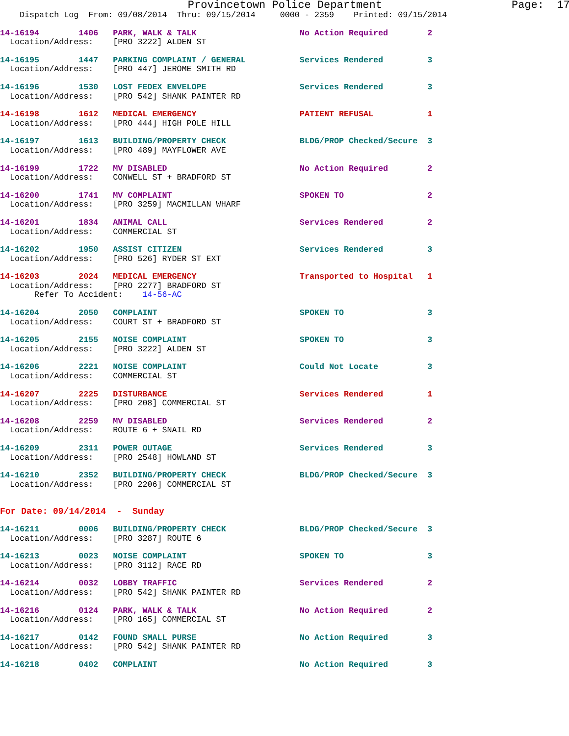Provincetown Police Department                    Page:  17
    Dispatch Log  From: 09/08/2014  Thru: 09/15/2014     0000 - 2359    Printed: 09/15/2014
14-16194        1406   PARK, WALK & TALK                     No Action Required        2
  Location/Address:    [PRO 3222] ALDEN ST
14-16195        1447   PARKING COMPLAINT / GENERAL           Services Rendered         3
  Location/Address:    [PRO 447] JEROME SMITH RD
14-16196        1530   LOST FEDEX ENVELOPE                   Services Rendered         3
  Location/Address:    [PRO 542] SHANK PAINTER RD
14-16198        1612   MEDICAL EMERGENCY                     PATIENT REFUSAL           1
  Location/Address:    [PRO 444] HIGH POLE HILL
14-16197        1613   BUILDING/PROPERTY CHECK               BLDG/PROP Checked/Secure  3
  Location/Address:    [PRO 489] MAYFLOWER AVE
14-16199        1722   MV DISABLED                           No Action Required        2
  Location/Address:    CONWELL ST + BRADFORD ST
14-16200        1741   MV COMPLAINT                          SPOKEN TO                 2
  Location/Address:    [PRO 3259] MACMILLAN WHARF
14-16201        1834   ANIMAL CALL                           Services Rendered         2
  Location/Address:    COMMERCIAL ST
14-16202        1950   ASSIST CITIZEN                        Services Rendered         3
  Location/Address:    [PRO 526] RYDER ST EXT
14-16203        2024   MEDICAL EMERGENCY                     Transported to Hospital   1
  Location/Address:    [PRO 2277] BRADFORD ST
       Refer To Accident:    14-56-AC
14-16204        2050   COMPLAINT                             SPOKEN TO                 3
  Location/Address:    COURT ST + BRADFORD ST
14-16205        2155   NOISE COMPLAINT                       SPOKEN TO                 3
  Location/Address:    [PRO 3222] ALDEN ST
14-16206        2221   NOISE COMPLAINT                       Could Not Locate          3
  Location/Address:    COMMERCIAL ST
14-16207        2225   DISTURBANCE                           Services Rendered         1
  Location/Address:    [PRO 208] COMMERCIAL ST
14-16208        2259   MV DISABLED                           Services Rendered         2
  Location/Address:    ROUTE 6 + SNAIL RD
14-16209        2311   POWER OUTAGE                          Services Rendered         3
  Location/Address:    [PRO 2548] HOWLAND ST
14-16210        2352   BUILDING/PROPERTY CHECK               BLDG/PROP Checked/Secure  3
  Location/Address:    [PRO 2206] COMMERCIAL ST
For Date: 09/14/2014  -  Sunday
14-16211        0006   BUILDING/PROPERTY CHECK               BLDG/PROP Checked/Secure  3
  Location/Address:    [PRO 3287] ROUTE 6
14-16213        0023   NOISE COMPLAINT                       SPOKEN TO                 3
  Location/Address:    [PRO 3112] RACE RD
14-16214        0032   LOBBY TRAFFIC                         Services Rendered         2
  Location/Address:    [PRO 542] SHANK PAINTER RD
14-16216        0124   PARK, WALK & TALK                     No Action Required        2
  Location/Address:    [PRO 165] COMMERCIAL ST
14-16217        0142   FOUND SMALL PURSE                     No Action Required        3
  Location/Address:    [PRO 542] SHANK PAINTER RD
14-16218        0402   COMPLAINT                             No Action Required        3